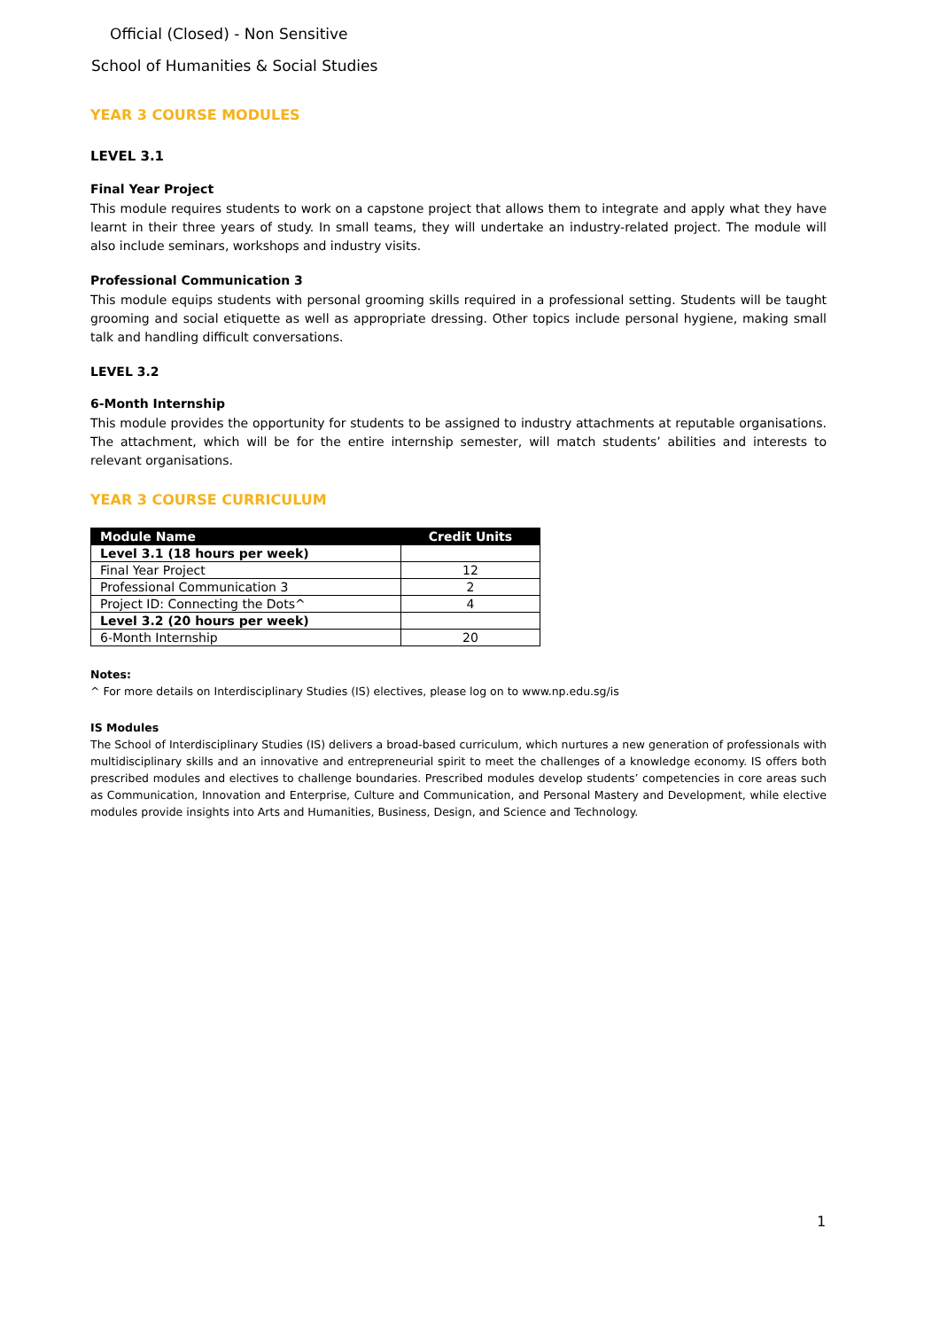Official (Closed) - Non Sensitive
School of Humanities & Social Studies
YEAR 3 COURSE MODULES
LEVEL 3.1
Final Year Project
This module requires students to work on a capstone project that allows them to integrate and apply what they have learnt in their three years of study. In small teams, they will undertake an industry-related project. The module will also include seminars, workshops and industry visits.
Professional Communication 3
This module equips students with personal grooming skills required in a professional setting. Students will be taught grooming and social etiquette as well as appropriate dressing. Other topics include personal hygiene, making small talk and handling difficult conversations.
LEVEL 3.2
6-Month Internship
This module provides the opportunity for students to be assigned to industry attachments at reputable organisations. The attachment, which will be for the entire internship semester, will match students’ abilities and interests to relevant organisations.
YEAR 3 COURSE CURRICULUM
| Module Name | Credit Units |
| --- | --- |
| Level 3.1 (18 hours per week) | |
| Final Year Project | 12 |
| Professional Communication 3 | 2 |
| Project ID: Connecting the Dots^ | 4 |
| Level 3.2 (20 hours per week) | |
| 6-Month Internship | 20 |
Notes:
^ For more details on Interdisciplinary Studies (IS) electives, please log on to www.np.edu.sg/is
IS Modules
The School of Interdisciplinary Studies (IS) delivers a broad-based curriculum, which nurtures a new generation of professionals with multidisciplinary skills and an innovative and entrepreneurial spirit to meet the challenges of a knowledge economy. IS offers both prescribed modules and electives to challenge boundaries. Prescribed modules develop students’ competencies in core areas such as Communication, Innovation and Enterprise, Culture and Communication, and Personal Mastery and Development, while elective modules provide insights into Arts and Humanities, Business, Design, and Science and Technology.
1